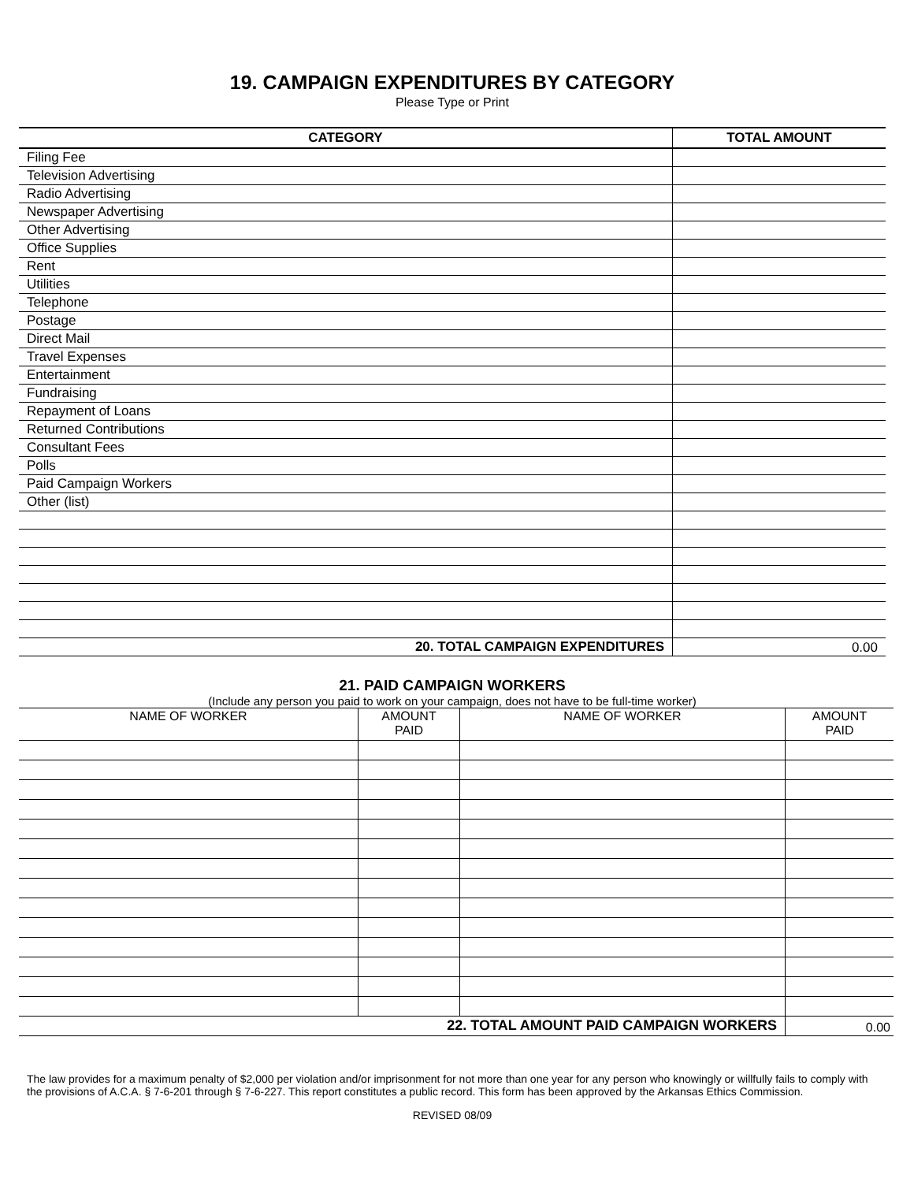19. CAMPAIGN EXPENDITURES BY CATEGORY
Please Type or Print
| CATEGORY | TOTAL AMOUNT |
| --- | --- |
| Filing Fee | |
| Television Advertising | |
| Radio Advertising | |
| Newspaper Advertising | |
| Other Advertising | |
| Office Supplies | |
| Rent | |
| Utilities | |
| Telephone | |
| Postage | |
| Direct Mail | |
| Travel Expenses | |
| Entertainment | |
| Fundraising | |
| Repayment of Loans | |
| Returned Contributions | |
| Consultant Fees | |
| Polls | |
| Paid Campaign Workers | |
| Other (list) | |
| 20. TOTAL CAMPAIGN EXPENDITURES | 0.00 |
21. PAID CAMPAIGN WORKERS
(Include any person you paid to work on your campaign, does not have to be full-time worker)
| NAME OF WORKER | AMOUNT PAID | NAME OF WORKER | AMOUNT PAID |
| 22. TOTAL AMOUNT PAID CAMPAIGN WORKERS | | | 0.00 |
The law provides for a maximum penalty of $2,000 per violation and/or imprisonment for not more than one year for any person who knowingly or willfully fails to comply with the provisions of A.C.A. § 7-6-201 through § 7-6-227. This report constitutes a public record. This form has been approved by the Arkansas Ethics Commission.
REVISED 08/09